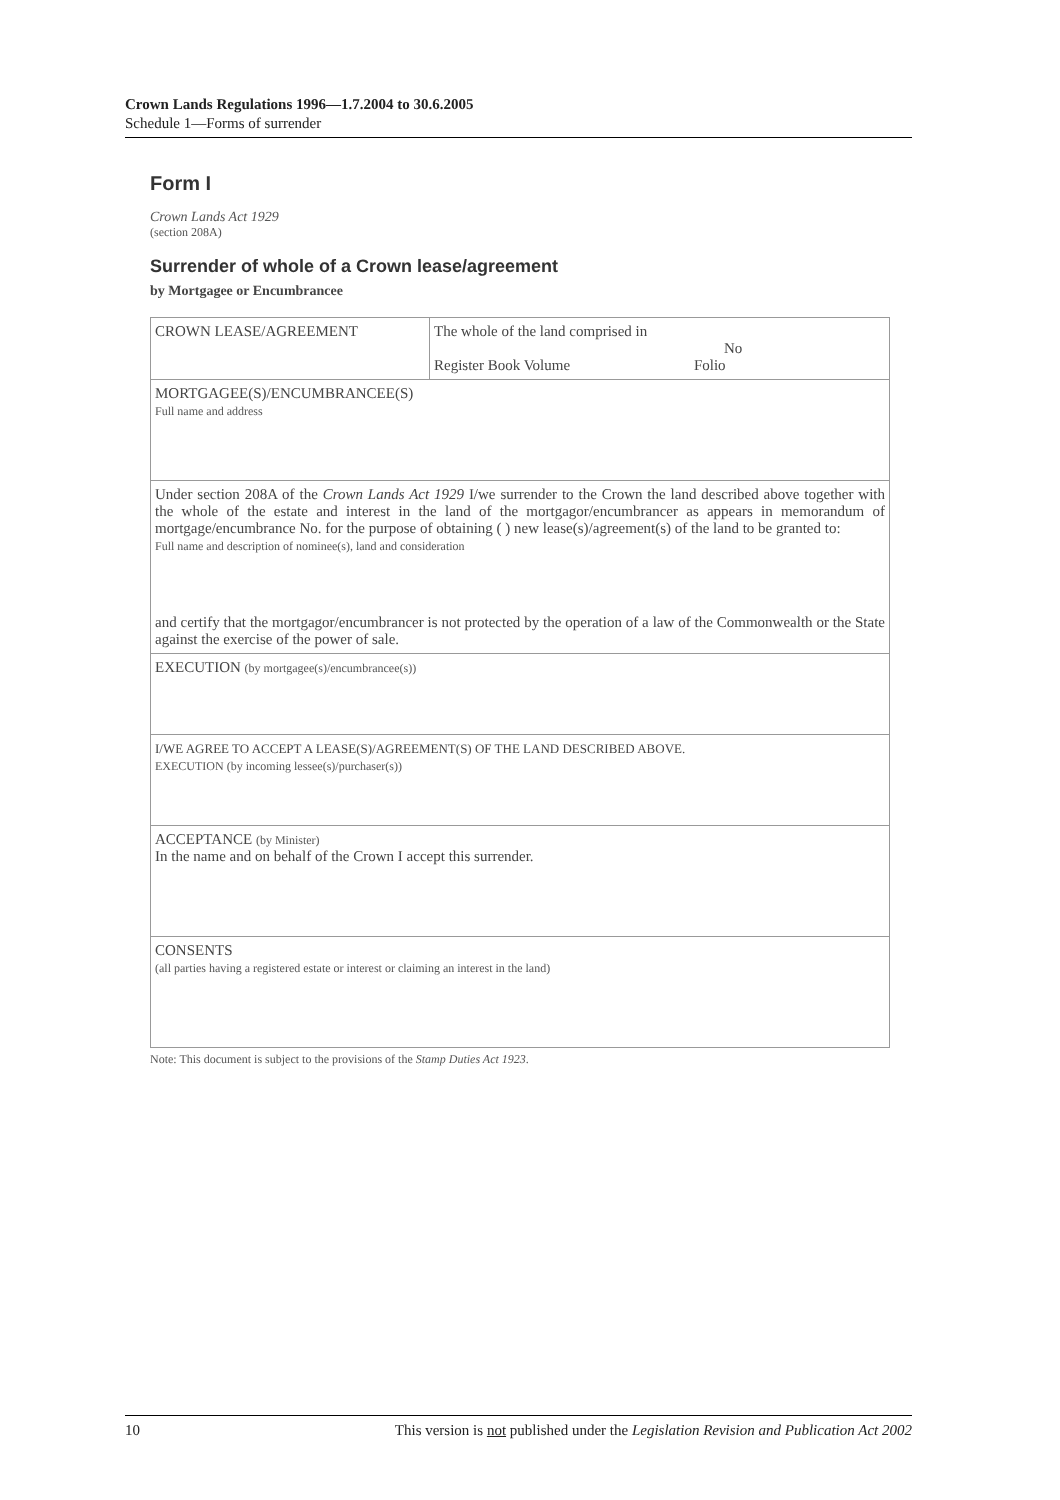Crown Lands Regulations 1996—1.7.2004 to 30.6.2005
Schedule 1—Forms of surrender
Form I
Crown Lands Act 1929
(section 208A)
Surrender of whole of a Crown lease/agreement
by Mortgagee or Encumbrancee
| CROWN LEASE/AGREEMENT | The whole of the land comprised in No Register Book Volume Folio |
| MORTGAGEE(S)/ENCUMBRANCEE(S) Full name and address | |
| Under section 208A of the Crown Lands Act 1929 I/we surrender to the Crown the land described above together with the whole of the estate and interest in the land of the mortgagor/encumbrancer as appears in memorandum of mortgage/encumbrance No. for the purpose of obtaining ( ) new lease(s)/agreement(s) of the land to be granted to: Full name and description of nominee(s), land and consideration and certify that the mortgagor/encumbrancer is not protected by the operation of a law of the Commonwealth or the State against the exercise of the power of sale. | |
| EXECUTION (by mortgagee(s)/encumbrancee(s)) | |
| I/WE AGREE TO ACCEPT A LEASE(S)/AGREEMENT(S) OF THE LAND DESCRIBED ABOVE. EXECUTION (by incoming lessee(s)/purchaser(s)) | |
| ACCEPTANCE (by Minister) In the name and on behalf of the Crown I accept this surrender. | |
| CONSENTS (all parties having a registered estate or interest or claiming an interest in the land) | |
Note: This document is subject to the provisions of the Stamp Duties Act 1923.
10 This version is not published under the Legislation Revision and Publication Act 2002